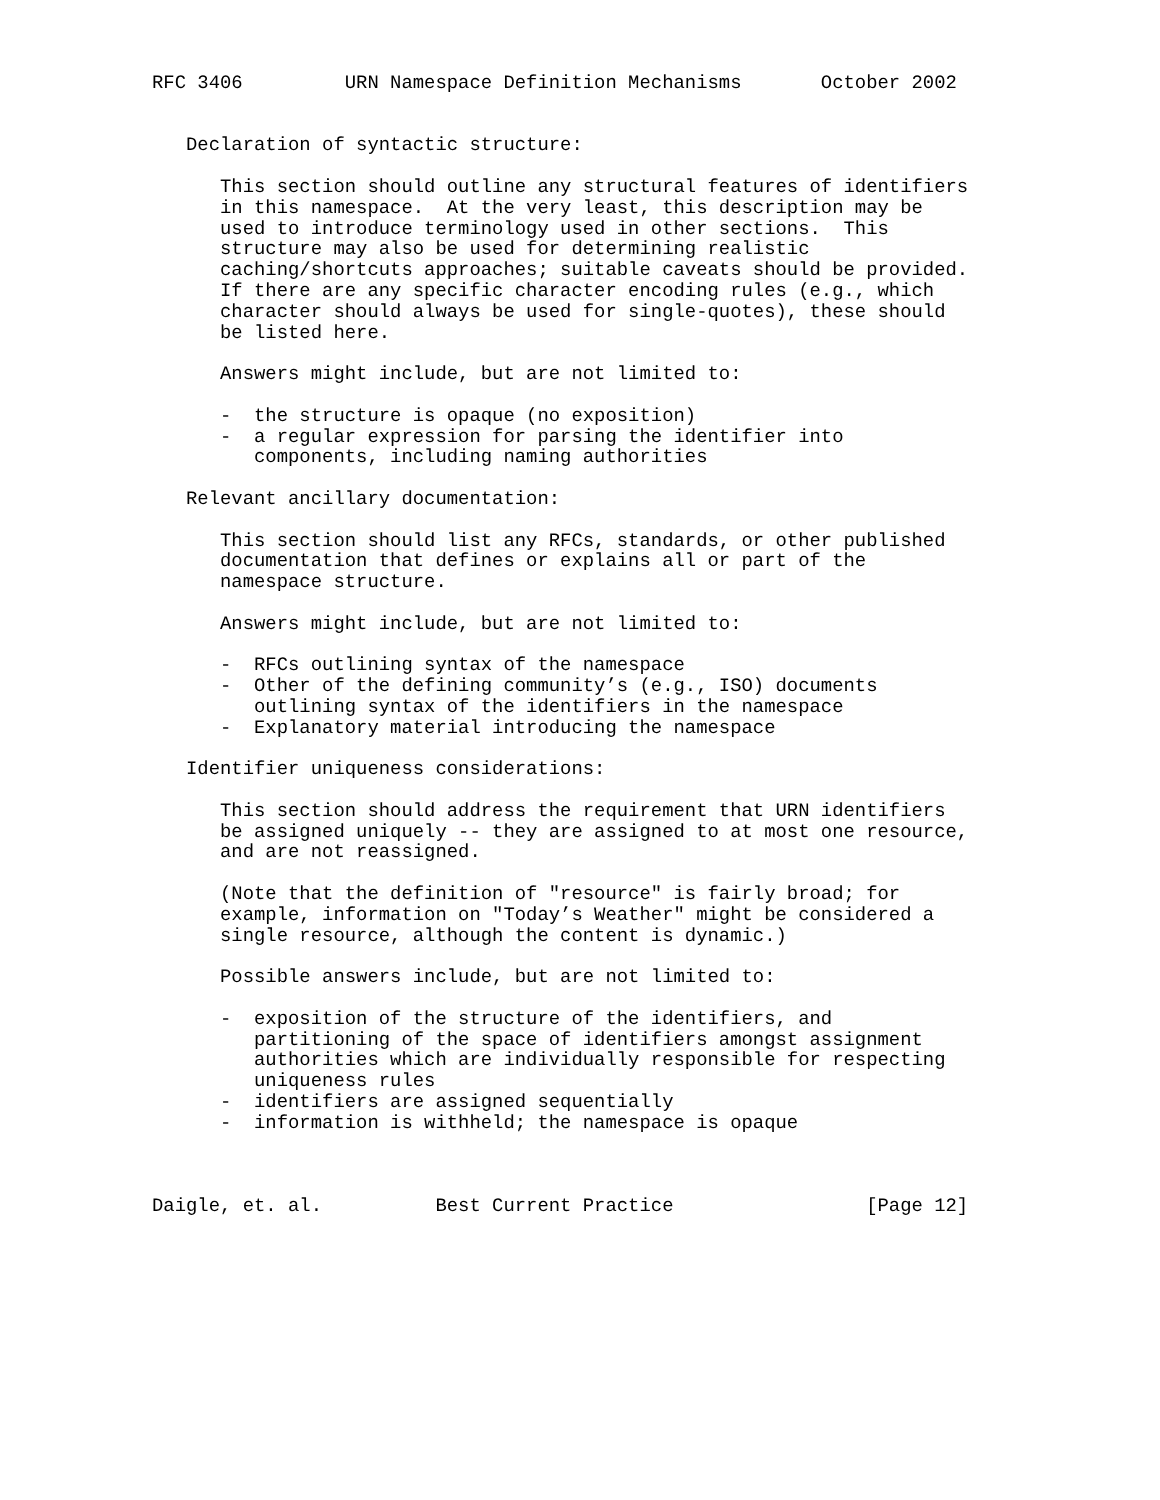RFC 3406         URN Namespace Definition Mechanisms       October 2002


   Declaration of syntactic structure:

      This section should outline any structural features of identifiers
      in this namespace.  At the very least, this description may be
      used to introduce terminology used in other sections.  This
      structure may also be used for determining realistic
      caching/shortcuts approaches; suitable caveats should be provided.
      If there are any specific character encoding rules (e.g., which
      character should always be used for single-quotes), these should
      be listed here.

      Answers might include, but are not limited to:

      -  the structure is opaque (no exposition)
      -  a regular expression for parsing the identifier into
         components, including naming authorities

   Relevant ancillary documentation:

      This section should list any RFCs, standards, or other published
      documentation that defines or explains all or part of the
      namespace structure.

      Answers might include, but are not limited to:

      -  RFCs outlining syntax of the namespace
      -  Other of the defining community’s (e.g., ISO) documents
         outlining syntax of the identifiers in the namespace
      -  Explanatory material introducing the namespace

   Identifier uniqueness considerations:

      This section should address the requirement that URN identifiers
      be assigned uniquely -- they are assigned to at most one resource,
      and are not reassigned.

      (Note that the definition of "resource" is fairly broad; for
      example, information on "Today’s Weather" might be considered a
      single resource, although the content is dynamic.)

      Possible answers include, but are not limited to:

      -  exposition of the structure of the identifiers, and
         partitioning of the space of identifiers amongst assignment
         authorities which are individually responsible for respecting
         uniqueness rules
      -  identifiers are assigned sequentially
      -  information is withheld; the namespace is opaque



Daigle, et. al.          Best Current Practice                 [Page 12]